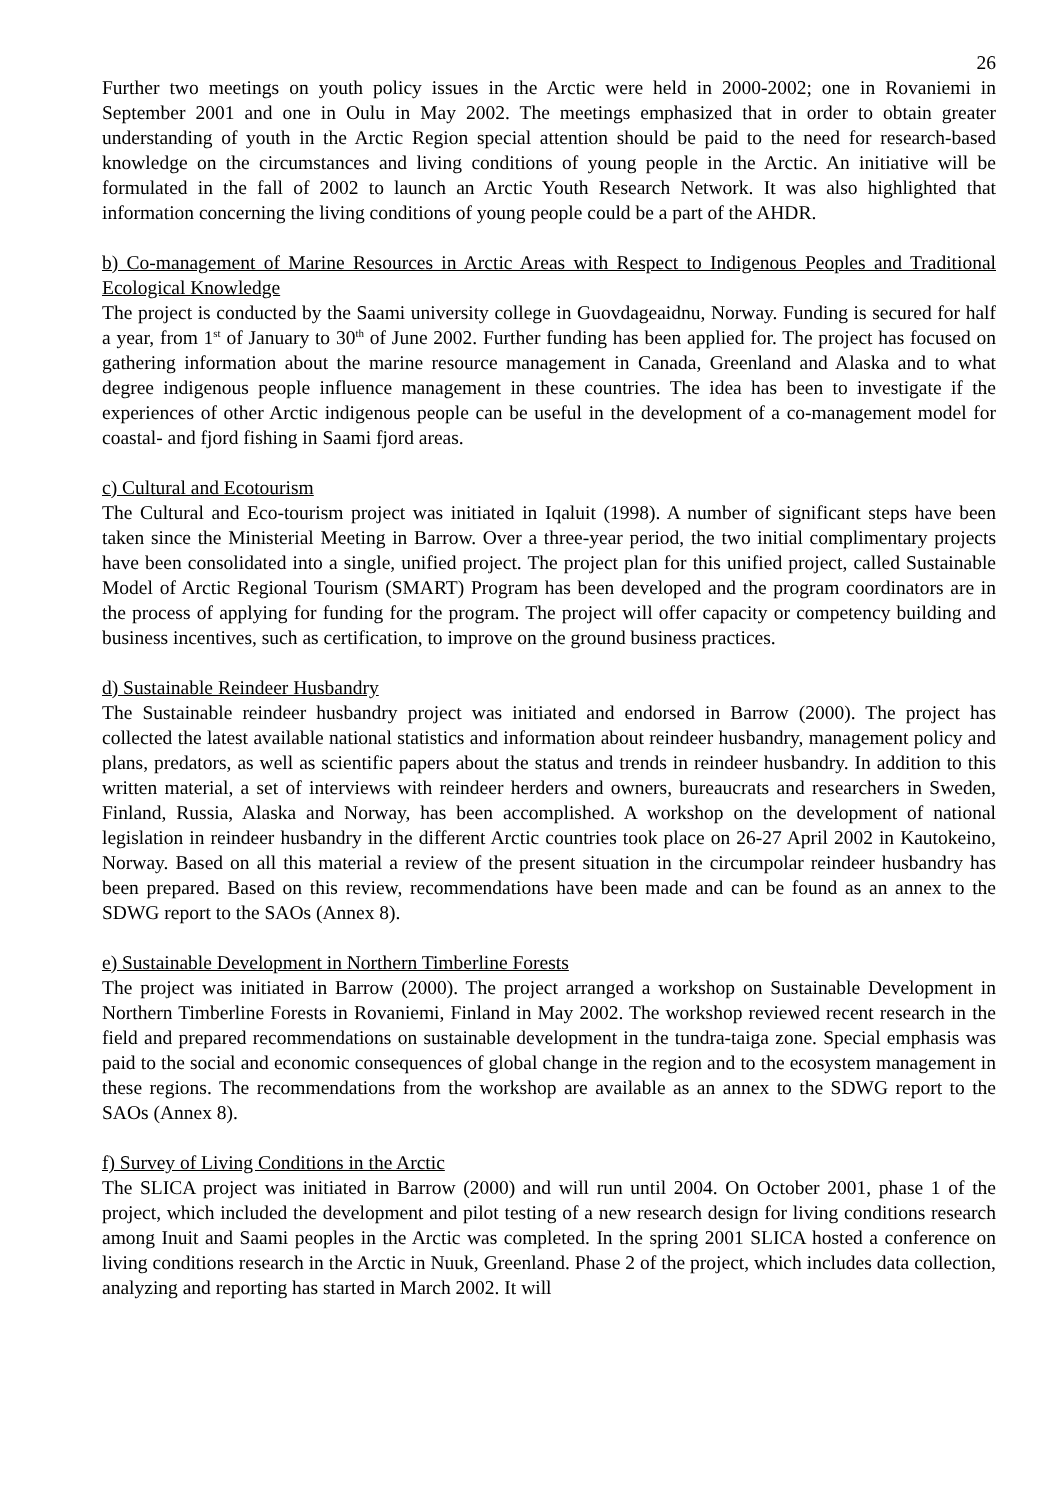26
Further two meetings on youth policy issues in the Arctic were held in 2000-2002; one in Rovaniemi in September 2001 and one in Oulu in May 2002. The meetings emphasized that in order to obtain greater understanding of youth in the Arctic Region special attention should be paid to the need for research-based knowledge on the circumstances and living conditions of young people in the Arctic. An initiative will be formulated in the fall of 2002 to launch an Arctic Youth Research Network. It was also highlighted that information concerning the living conditions of young people could be a part of the AHDR.
b) Co-management of Marine Resources in Arctic Areas with Respect to Indigenous Peoples and Traditional Ecological Knowledge
The project is conducted by the Saami university college in Guovdageaidnu, Norway. Funding is secured for half a year, from 1<sup>st</sup> of January to 30<sup>th</sup> of June 2002. Further funding has been applied for. The project has focused on gathering information about the marine resource management in Canada, Greenland and Alaska and to what degree indigenous people influence management in these countries. The idea has been to investigate if the experiences of other Arctic indigenous people can be useful in the development of a co-management model for coastal- and fjord fishing in Saami fjord areas.
c) Cultural and Ecotourism
The Cultural and Eco-tourism project was initiated in Iqaluit (1998). A number of significant steps have been taken since the Ministerial Meeting in Barrow. Over a three-year period, the two initial complimentary projects have been consolidated into a single, unified project. The project plan for this unified project, called Sustainable Model of Arctic Regional Tourism (SMART) Program has been developed and the program coordinators are in the process of applying for funding for the program. The project will offer capacity or competency building and business incentives, such as certification, to improve on the ground business practices.
d) Sustainable Reindeer Husbandry
The Sustainable reindeer husbandry project was initiated and endorsed in Barrow (2000). The project has collected the latest available national statistics and information about reindeer husbandry, management policy and plans, predators, as well as scientific papers about the status and trends in reindeer husbandry. In addition to this written material, a set of interviews with reindeer herders and owners, bureaucrats and researchers in Sweden, Finland, Russia, Alaska and Norway, has been accomplished. A workshop on the development of national legislation in reindeer husbandry in the different Arctic countries took place on 26-27 April 2002 in Kautokeino, Norway. Based on all this material a review of the present situation in the circumpolar reindeer husbandry has been prepared. Based on this review, recommendations have been made and can be found as an annex to the SDWG report to the SAOs (Annex 8).
e) Sustainable Development in Northern Timberline Forests
The project was initiated in Barrow (2000). The project arranged a workshop on Sustainable Development in Northern Timberline Forests in Rovaniemi, Finland in May 2002. The workshop reviewed recent research in the field and prepared recommendations on sustainable development in the tundra-taiga zone. Special emphasis was paid to the social and economic consequences of global change in the region and to the ecosystem management in these regions. The recommendations from the workshop are available as an annex to the SDWG report to the SAOs (Annex 8).
f) Survey of Living Conditions in the Arctic
The SLICA project was initiated in Barrow (2000) and will run until 2004. On October 2001, phase 1 of the project, which included the development and pilot testing of a new research design for living conditions research among Inuit and Saami peoples in the Arctic was completed. In the spring 2001 SLICA hosted a conference on living conditions research in the Arctic in Nuuk, Greenland. Phase 2 of the project, which includes data collection, analyzing and reporting has started in March 2002. It will